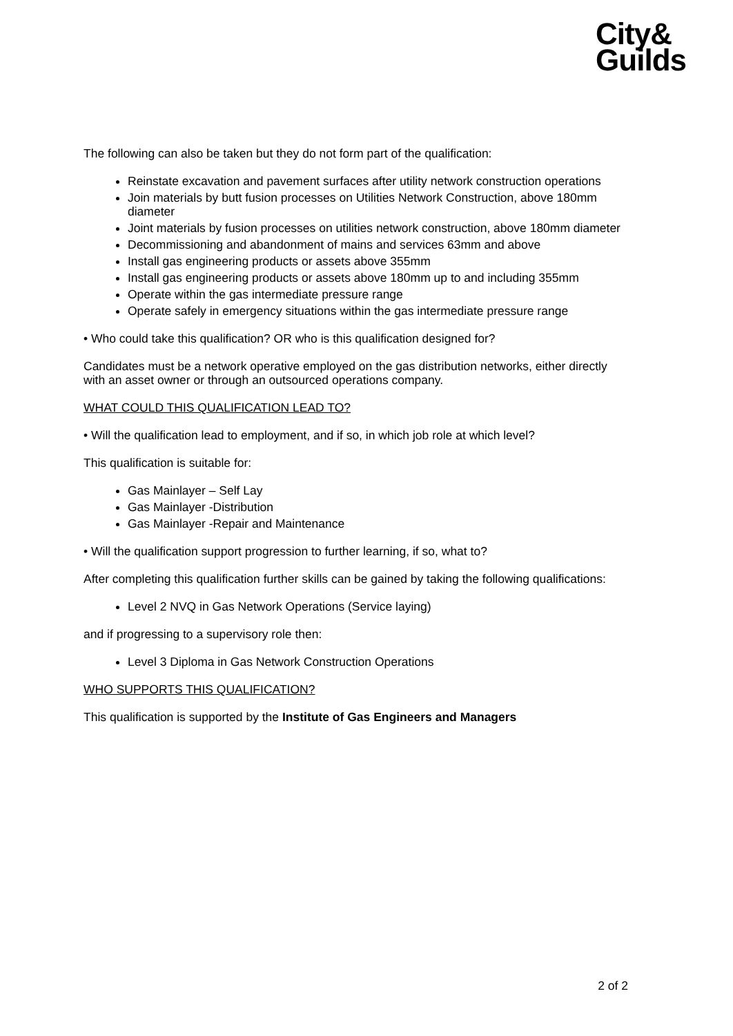City&
Guilds
The following can also be taken but they do not form part of the qualification:
Reinstate excavation and pavement surfaces after utility network construction operations
Join materials by butt fusion processes on Utilities Network Construction, above 180mm diameter
Joint materials by fusion processes on utilities network construction, above 180mm diameter
Decommissioning and abandonment of mains and services 63mm and above
Install gas engineering products or assets above 355mm
Install gas engineering products or assets above 180mm up to and including 355mm
Operate within the gas intermediate pressure range
Operate safely in emergency situations within the gas intermediate pressure range
• Who could take this qualification? OR who is this qualification designed for?
Candidates must be a network operative employed on the gas distribution networks, either directly with an asset owner or through an outsourced operations company.
WHAT COULD THIS QUALIFICATION LEAD TO?
• Will the qualification lead to employment, and if so, in which job role at which level?
This qualification is suitable for:
Gas Mainlayer – Self Lay
Gas Mainlayer -Distribution
Gas Mainlayer -Repair and Maintenance
• Will the qualification support progression to further learning, if so, what to?
After completing this qualification further skills can be gained by taking the following qualifications:
Level 2 NVQ in Gas Network Operations (Service laying)
and if progressing to a supervisory role then:
Level 3 Diploma in Gas Network Construction Operations
WHO SUPPORTS THIS QUALIFICATION?
This qualification is supported by the Institute of Gas Engineers and Managers
2 of 2